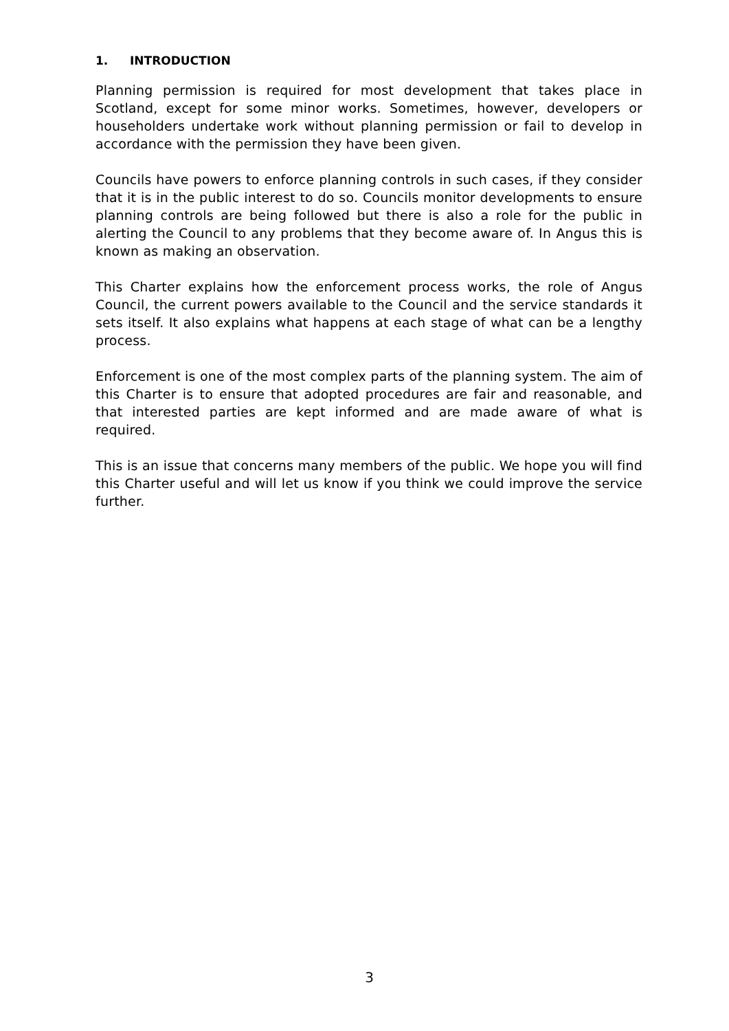1. INTRODUCTION
Planning permission is required for most development that takes place in Scotland, except for some minor works. Sometimes, however, developers or householders undertake work without planning permission or fail to develop in accordance with the permission they have been given.
Councils have powers to enforce planning controls in such cases, if they consider that it is in the public interest to do so. Councils monitor developments to ensure planning controls are being followed but there is also a role for the public in alerting the Council to any problems that they become aware of. In Angus this is known as making an observation.
This Charter explains how the enforcement process works, the role of Angus Council, the current powers available to the Council and the service standards it sets itself. It also explains what happens at each stage of what can be a lengthy process.
Enforcement is one of the most complex parts of the planning system. The aim of this Charter is to ensure that adopted procedures are fair and reasonable, and that interested parties are kept informed and are made aware of what is required.
This is an issue that concerns many members of the public. We hope you will find this Charter useful and will let us know if you think we could improve the service further.
3